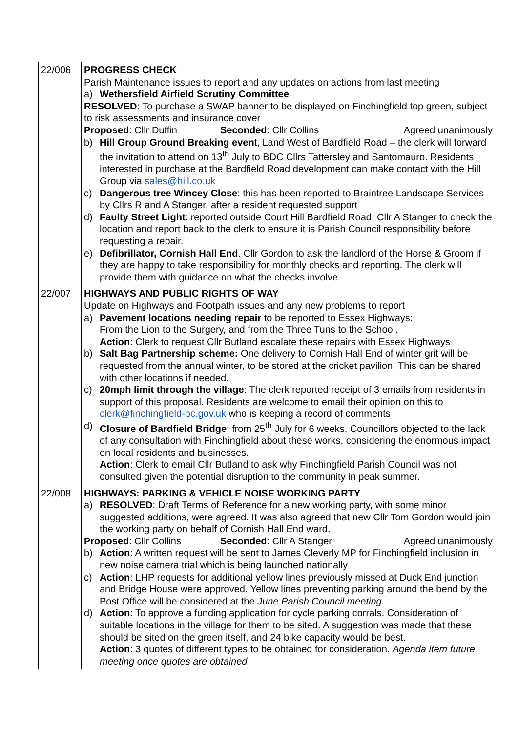| 22/006 | PROGRESS CHECK Parish Maintenance issues to report and any updates on actions from last meeting a) Wethersfield Airfield Scrutiny Committee RESOLVED : To purchase a SWAP banner to be displayed on Finchingfield top green, subject to risk assessments and insurance cover Proposed : Cllr Duffin Seconded : Cllr Collins Agreed unanimously b) Hill Group Ground Breaking even t, Land West of Bardfield Road – the clerk will forward the invitation to attend on 13<sup>th</sup> July to BDC Cllrs Tattersley and Santomauro. Residents interested in purchase at the Bardfield Road development can make contact with the Hill Group via sales@hill.co.uk c) Dangerous tree Wincey Close : this has been reported to Braintree Landscape Services by Cllrs R and A Stanger, after a resident requested support d) Faulty Street Light : reported outside Court Hill Bardfield Road. Cllr A Stanger to check the location and report back to the clerk to ensure it is Parish Council responsibility before requesting a repair. e) Defibrillator, Cornish Hall End . Cllr Gordon to ask the landlord of the Horse & Groom if they are happy to take responsibility for monthly checks and reporting. The clerk will provide them with guidance on what the checks involve. |
| 22/007 | HIGHWAYS AND PUBLIC RIGHTS OF WAY Update on Highways and Footpath issues and any new problems to report a) Pavement locations needing repair to be reported to Essex Highways: From the Lion to the Surgery, and from the Three Tuns to the School. Action : Clerk to request Cllr Butland escalate these repairs with Essex Highways b) Salt Bag Partnership scheme: One delivery to Cornish Hall End of winter grit will be requested from the annual winter, to be stored at the cricket pavilion. This can be shared with other locations if needed. c) 20mph limit through the village : The clerk reported receipt of 3 emails from residents in support of this proposal. Residents are welcome to email their opinion on this to clerk@finchingfield-pc.gov.uk who is keeping a record of comments d) Closure of Bardfield Bridge : from 25<sup>th</sup> July for 6 weeks. Councillors objected to the lack of any consultation with Finchingfield about these works, considering the enormous impact on local residents and businesses. Action : Clerk to email Cllr Butland to ask why Finchingfield Parish Council was not consulted given the potential disruption to the community in peak summer. |
| 22/008 | HIGHWAYS: PARKING & VEHICLE NOISE WORKING PARTY a) RESOLVED : Draft Terms of Reference for a new working party, with some minor suggested additions, were agreed. It was also agreed that new Cllr Tom Gordon would join the working party on behalf of Cornish Hall End ward. Proposed : Cllr Collins Seconded : Cllr A Stanger Agreed unanimously b) Action : A written request will be sent to James Cleverly MP for Finchingfield inclusion in new noise camera trial which is being launched nationally c) Action : LHP requests for additional yellow lines previously missed at Duck End junction and Bridge House were approved. Yellow lines preventing parking around the bend by the Post Office will be considered at the June Parish Council meeting. d) Action : To approve a funding application for cycle parking corrals. Consideration of suitable locations in the village for them to be sited. A suggestion was made that these should be sited on the green itself, and 24 bike capacity would be best. Action : 3 quotes of different types to be obtained for consideration. Agenda item future meeting once quotes are obtained |